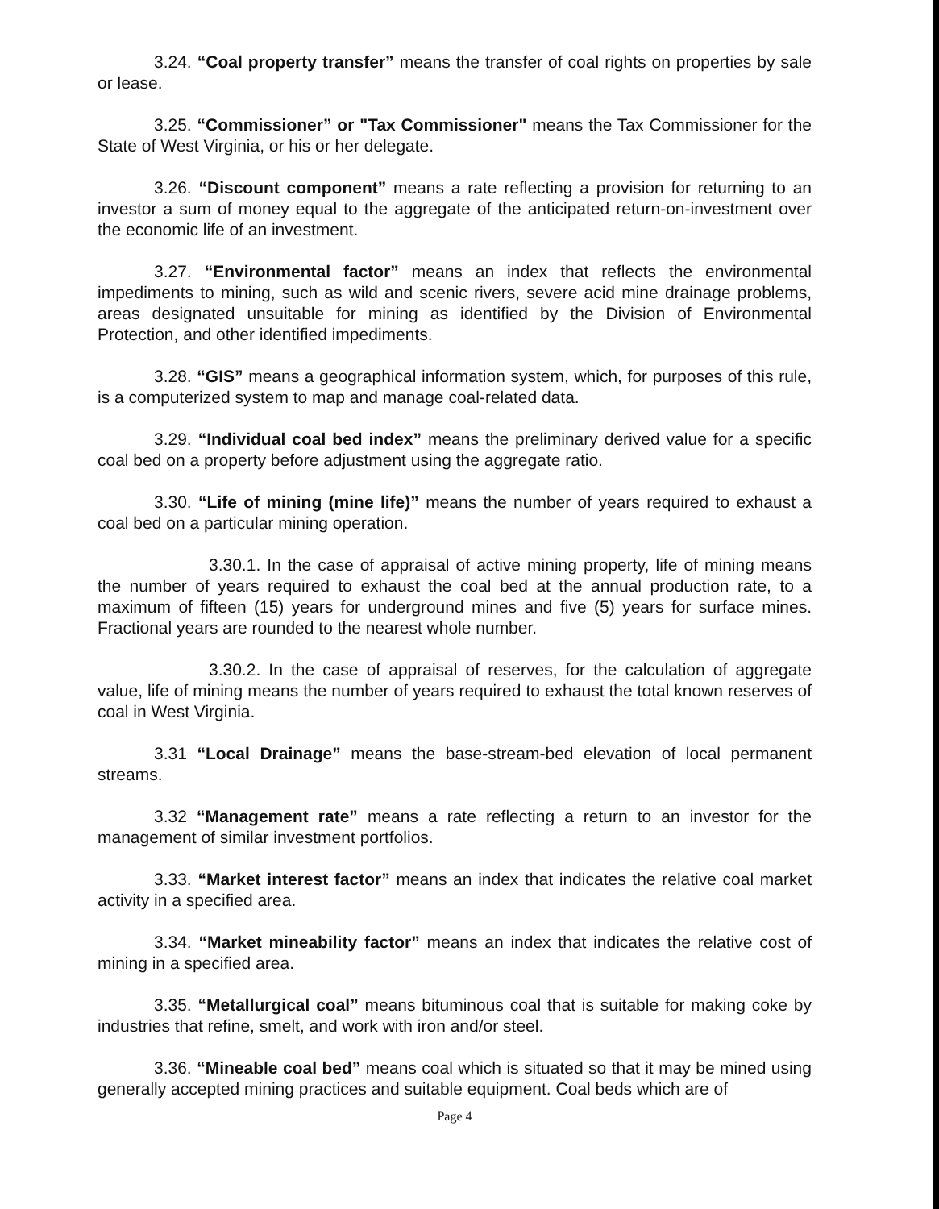3.24. “Coal property transfer” means the transfer of coal rights on properties by sale or lease.
3.25. “Commissioner” or "Tax Commissioner" means the Tax Commissioner for the State of West Virginia, or his or her delegate.
3.26. “Discount component” means a rate reflecting a provision for returning to an investor a sum of money equal to the aggregate of the anticipated return-on-investment over the economic life of an investment.
3.27. “Environmental factor” means an index that reflects the environmental impediments to mining, such as wild and scenic rivers, severe acid mine drainage problems, areas designated unsuitable for mining as identified by the Division of Environmental Protection, and other identified impediments.
3.28. “GIS” means a geographical information system, which, for purposes of this rule, is a computerized system to map and manage coal-related data.
3.29. “Individual coal bed index” means the preliminary derived value for a specific coal bed on a property before adjustment using the aggregate ratio.
3.30. “Life of mining (mine life)” means the number of years required to exhaust a coal bed on a particular mining operation.
3.30.1. In the case of appraisal of active mining property, life of mining means the number of years required to exhaust the coal bed at the annual production rate, to a maximum of fifteen (15) years for underground mines and five (5) years for surface mines. Fractional years are rounded to the nearest whole number.
3.30.2. In the case of appraisal of reserves, for the calculation of aggregate value, life of mining means the number of years required to exhaust the total known reserves of coal in West Virginia.
3.31 “Local Drainage” means the base-stream-bed elevation of local permanent streams.
3.32 “Management rate” means a rate reflecting a return to an investor for the management of similar investment portfolios.
3.33. “Market interest factor” means an index that indicates the relative coal market activity in a specified area.
3.34. “Market mineability factor” means an index that indicates the relative cost of mining in a specified area.
3.35. “Metallurgical coal” means bituminous coal that is suitable for making coke by industries that refine, smelt, and work with iron and/or steel.
3.36. “Mineable coal bed” means coal which is situated so that it may be mined using generally accepted mining practices and suitable equipment. Coal beds which are of
Page 4